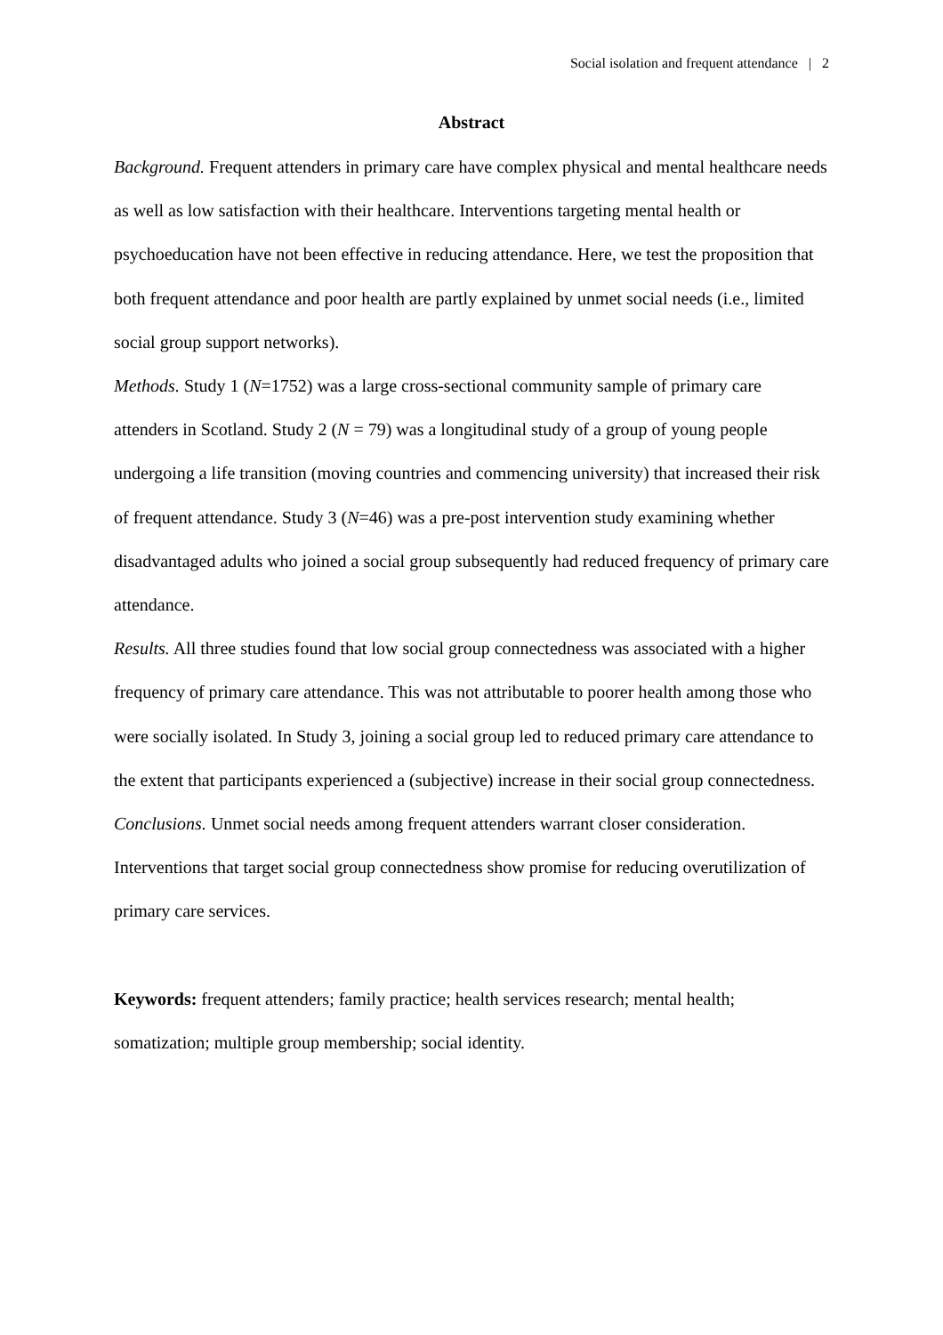Social isolation and frequent attendance | 2
Abstract
Background. Frequent attenders in primary care have complex physical and mental healthcare needs as well as low satisfaction with their healthcare. Interventions targeting mental health or psychoeducation have not been effective in reducing attendance. Here, we test the proposition that both frequent attendance and poor health are partly explained by unmet social needs (i.e., limited social group support networks).
Methods. Study 1 (N=1752) was a large cross-sectional community sample of primary care attenders in Scotland. Study 2 (N = 79) was a longitudinal study of a group of young people undergoing a life transition (moving countries and commencing university) that increased their risk of frequent attendance. Study 3 (N=46) was a pre-post intervention study examining whether disadvantaged adults who joined a social group subsequently had reduced frequency of primary care attendance.
Results. All three studies found that low social group connectedness was associated with a higher frequency of primary care attendance. This was not attributable to poorer health among those who were socially isolated. In Study 3, joining a social group led to reduced primary care attendance to the extent that participants experienced a (subjective) increase in their social group connectedness.
Conclusions. Unmet social needs among frequent attenders warrant closer consideration. Interventions that target social group connectedness show promise for reducing overutilization of primary care services.
Keywords: frequent attenders; family practice; health services research; mental health; somatization; multiple group membership; social identity.